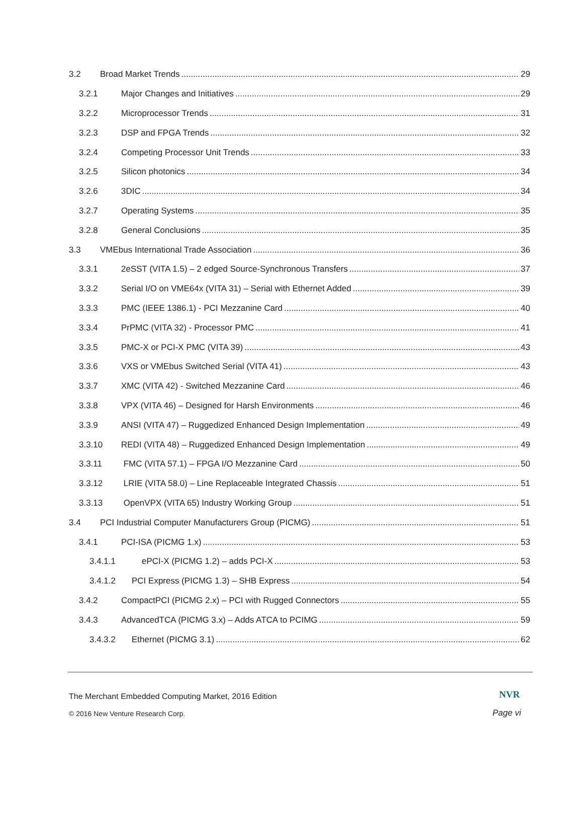3.2 Broad Market Trends 29
3.2.1 Major Changes and Initiatives 29
3.2.2 Microprocessor Trends 31
3.2.3 DSP and FPGA Trends 32
3.2.4 Competing Processor Unit Trends 33
3.2.5 Silicon photonics 34
3.2.6 3DIC 34
3.2.7 Operating Systems 35
3.2.8 General Conclusions 35
3.3 VMEbus International Trade Association 36
3.3.1 2eSST (VITA 1.5) – 2 edged Source-Synchronous Transfers 37
3.3.2 Serial I/O on VME64x (VITA 31) – Serial with Ethernet Added 39
3.3.3 PMC (IEEE 1386.1) - PCI Mezzanine Card 40
3.3.4 PrPMC (VITA 32) - Processor PMC 41
3.3.5 PMC-X or PCI-X PMC (VITA 39) 43
3.3.6 VXS or VMEbus Switched Serial (VITA 41) 43
3.3.7 XMC (VITA 42) - Switched Mezzanine Card 46
3.3.8 VPX (VITA 46) – Designed for Harsh Environments 46
3.3.9 ANSI (VITA 47) – Ruggedized Enhanced Design Implementation 49
3.3.10 REDI (VITA 48) – Ruggedized Enhanced Design Implementation 49
3.3.11 FMC (VITA 57.1) – FPGA I/O Mezzanine Card 50
3.3.12 LRIE (VITA 58.0) – Line Replaceable Integrated Chassis 51
3.3.13 OpenVPX (VITA 65) Industry Working Group 51
3.4 PCI Industrial Computer Manufacturers Group (PICMG) 51
3.4.1 PCI-ISA (PICMG 1.x) 53
3.4.1.1 ePCI-X (PICMG 1.2) – adds PCI-X 53
3.4.1.2 PCI Express (PICMG 1.3) – SHB Express 54
3.4.2 CompactPCI (PICMG 2.x) – PCI with Rugged Connectors 55
3.4.3 AdvancedTCA (PICMG 3.x) – Adds ATCA to PCIMG 59
3.4.3.2 Ethernet (PICMG 3.1) 62
The Merchant Embedded Computing Market, 2016 Edition
NVR
© 2016 New Venture Research Corp.
Page vi